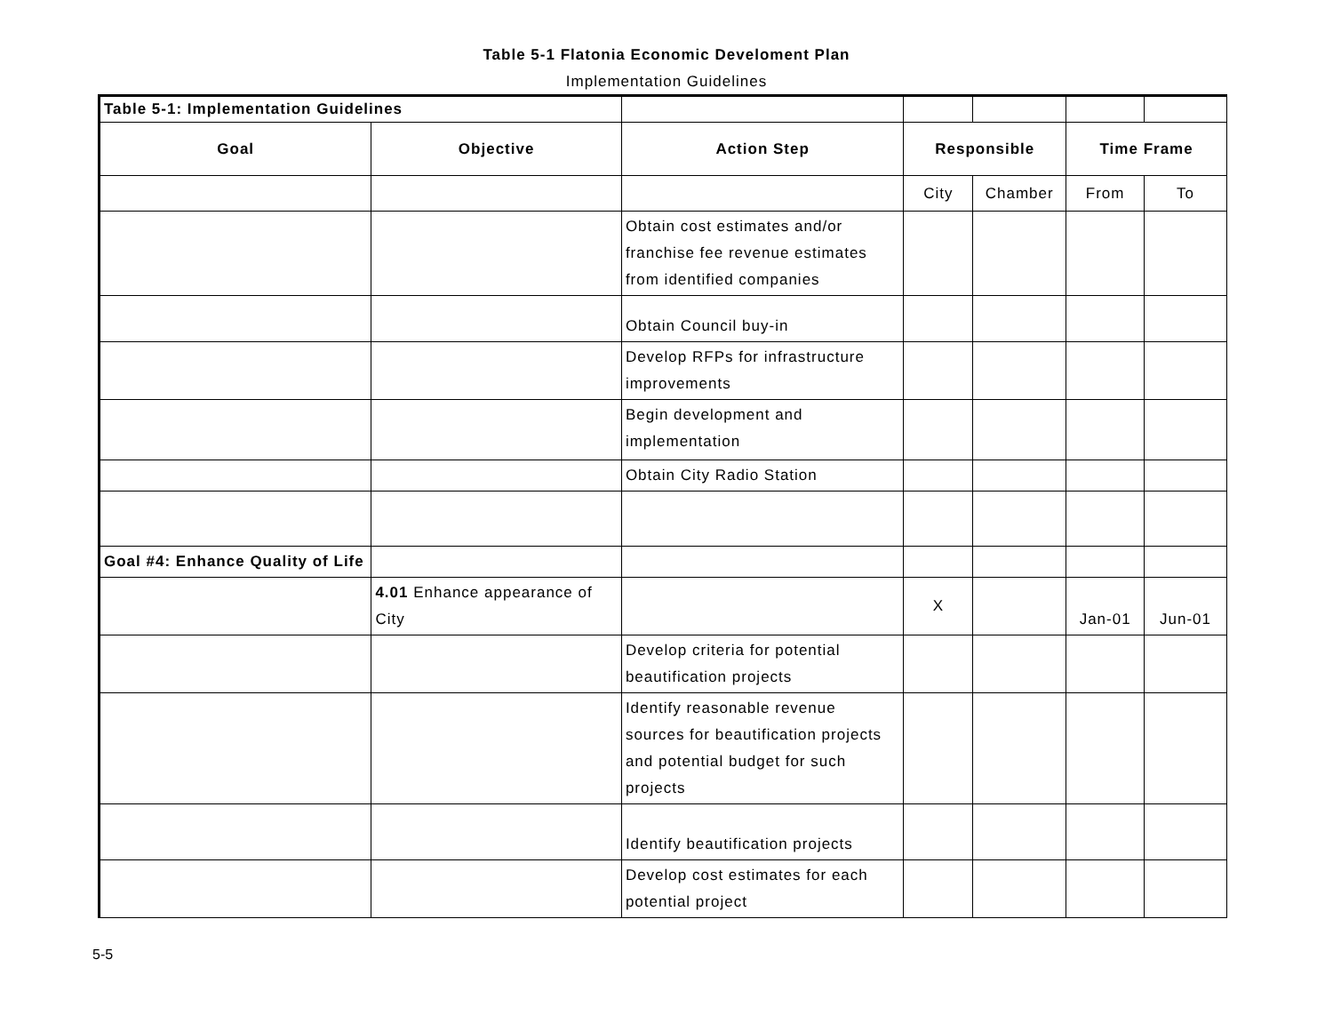Table 5-1 Flatonia Economic Develoment Plan
Implementation Guidelines
| Table 5-1: Implementation Guidelines | | | | | | |
| Goal | Objective | Action Step | Responsible | | Time Frame | |
| | | | City | Chamber | From | To |
| | | Obtain cost estimates and/or franchise fee revenue estimates from identified companies | | | | |
| | | Obtain Council buy-in | | | | |
| | | Develop RFPs for infrastructure improvements | | | | |
| | | Begin development and implementation | | | | |
| | | Obtain City Radio Station | | | | |
| Goal #4: Enhance Quality of Life | | | | | | |
| | 4.01 Enhance appearance of City | | X | | Jan-01 | Jun-01 |
| | | Develop criteria for potential beautification projects | | | | |
| | | Identify reasonable revenue sources for beautification projects and potential budget for such projects | | | | |
| | | Identify beautification projects | | | | |
| | | Develop cost estimates for each potential project | | | | |
5-5